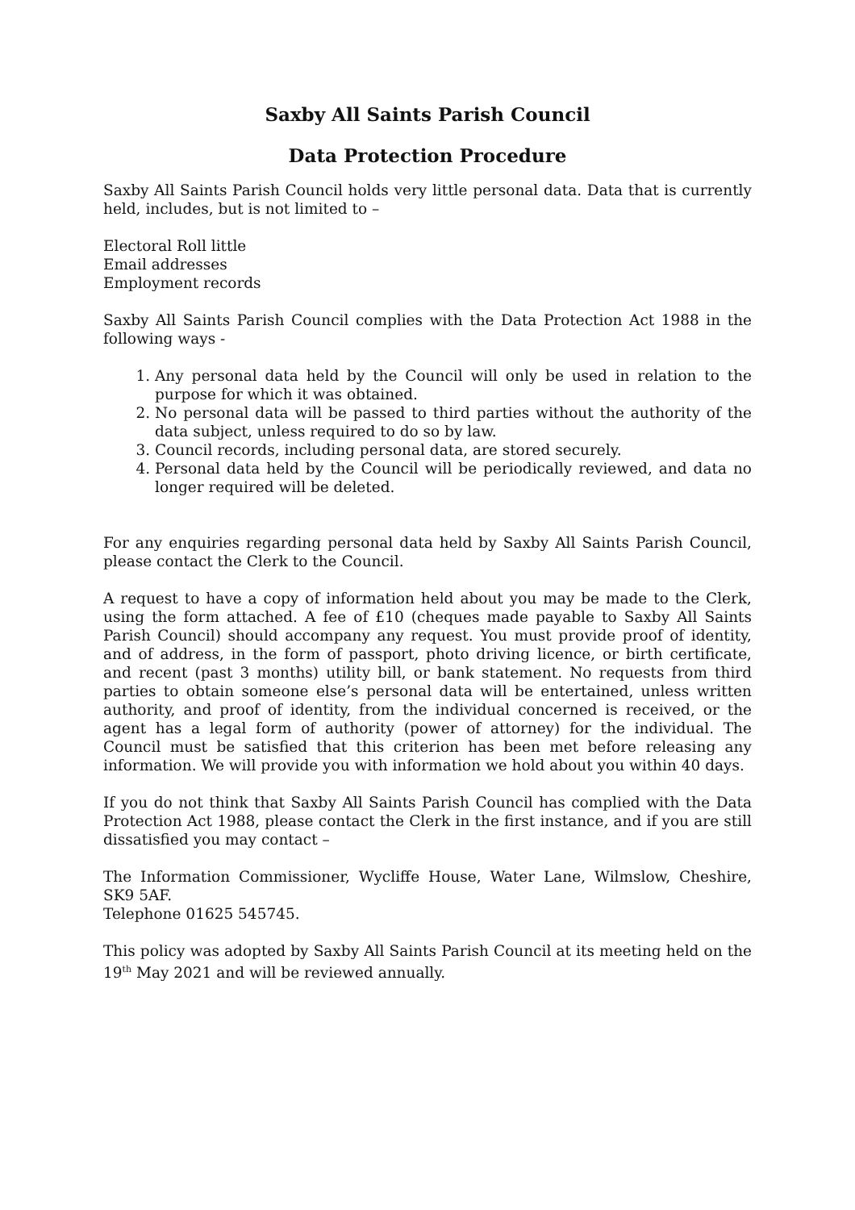Saxby All Saints Parish Council
Data Protection Procedure
Saxby All Saints Parish Council holds very little personal data. Data that is currently held, includes, but is not limited to –
Electoral Roll little
Email addresses
Employment records
Saxby All Saints Parish Council complies with the Data Protection Act 1988 in the following ways -
1. Any personal data held by the Council will only be used in relation to the purpose for which it was obtained.
2. No personal data will be passed to third parties without the authority of the data subject, unless required to do so by law.
3. Council records, including personal data, are stored securely.
4. Personal data held by the Council will be periodically reviewed, and data no longer required will be deleted.
For any enquiries regarding personal data held by Saxby All Saints Parish Council, please contact the Clerk to the Council.
A request to have a copy of information held about you may be made to the Clerk, using the form attached. A fee of £10 (cheques made payable to Saxby All Saints Parish Council) should accompany any request. You must provide proof of identity, and of address, in the form of passport, photo driving licence, or birth certificate, and recent (past 3 months) utility bill, or bank statement. No requests from third parties to obtain someone else’s personal data will be entertained, unless written authority, and proof of identity, from the individual concerned is received, or the agent has a legal form of authority (power of attorney) for the individual. The Council must be satisfied that this criterion has been met before releasing any information. We will provide you with information we hold about you within 40 days.
If you do not think that Saxby All Saints Parish Council has complied with the Data Protection Act 1988, please contact the Clerk in the first instance, and if you are still dissatisfied you may contact –
The Information Commissioner, Wycliffe House, Water Lane, Wilmslow, Cheshire, SK9 5AF.
Telephone 01625 545745.
This policy was adopted by Saxby All Saints Parish Council at its meeting held on the 19<sup>th</sup> May 2021 and will be reviewed annually.